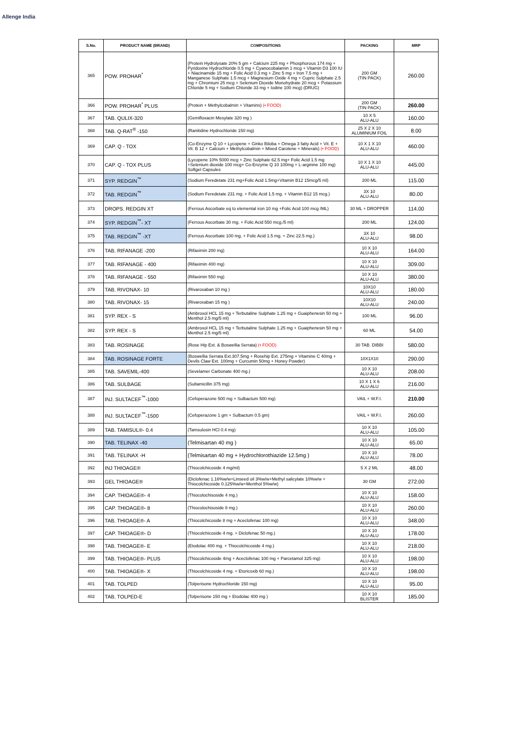Allenge India
| S.No. | PRODUCT NAME (BRAND) | COMPOSITIONS | PACKING | MRP |
| --- | --- | --- | --- | --- |
| 365 | POW. PROHAR<sup>*</sup> | (Protein Hydrolysate 20% 5 gm + Calcium 225 mg + Phosphorous 174 mg + Pyridoxine Hydrochloride 0.5 mg + Cyanocobalamin 1 mcg + Vitamin D3 100 IU + Niacinamide 15 mg + Folic Acid 0.3 mg + Zinc 5 mg + Iron 7.5 mg + Manganese Sulphate 1.5 mcg + Magnesium Oxide 4 mg + Cupric Sulphate 2.5 mg + Chromium 25 mcg + Selenium Dioxide Monohydrate 20 mcg + Potassium Chloride 5 mg + Sodium Chloride 33 mg + Iodine 100 mcg) (DRUG) | 200 GM (TIN PACK) | 260.00 |
| 366 | POW. PROHAR<sup>*</sup> PLUS | (Protein + Methylcobalmin + Vitamins) (• FOOD) | 200 GM (TIN PACK) | 260.00 |
| 367 | TAB. QULIX-320 | (Gemifloxacin Mesylate 320 mg ) | 10 X 5 ALU-ALU | 160.00 |
| 368 | TAB. Q-RAT<sup>®</sup> -150 | (Ranitidine Hydrochloride 150 mg) | 25 X 2 X 10 ALUMINIUM FOIL | 8.00 |
| 369 | CAP. Q - TOX | (Co-Enzyme Q 10 + Lycopene + Ginko Biloba + Omega 3 fatty Acid + Vit. E + Vit. B 12 + Calcium + Methylcobalmin + Mixed Carotene + Minerals) (• FOOD) | 10 X 1 X 10 ALU-ALU | 460.00 |
| 370 | CAP. Q - TOX PLUS | (Lycopene 10% 5000 mcg + Zinc Sulphate 62.5 mg+ Folic Acid 1.5 mg +Selenium dioxide 100 mcg+ Co-Enzyme Q 10 100mg + L-arginine 100 mg) Softgel Capsules | 10 X 1 X 10 ALU-ALU | 445.00 |
| 371 | SYP. REDGIN<sup>™</sup> | (Sodium Feredetate 231 mg+Folic Acid 1.5mg+Vitamin B12 15mcg/5 ml) | 200 ML | 115.00 |
| 372 | TAB. REDGIN<sup>™</sup> | (Sodium Feredetate 231 mg. + Folic Acid 1.5 mg. + Vitamin B12 15 mcg.) | 3X 10 ALU-ALU | 80.00 |
| 373 | DROPS. REDGIN XT | (Ferrous Ascorbate eq to elemental iron 10 mg +Folic Acid 100 mcg /ML) | 30 ML + DROPPER | 114.00 |
| 374 | SYP. REDGIN<sup>™</sup>- XT | (Ferrous Ascorbate 30 mg. + Folic Acid 550 mcg./5 ml) | 200 ML | 124.00 |
| 375 | TAB. REDGIN<sup>™</sup> -XT | (Ferrous Ascorbate 100 mg. + Folic Acid 1.5 mg. + Zinc 22.5 mg.) | 3X 10 ALU-ALU | 98.00 |
| 376 | TAB. RIFANAGE -200 | (Rifaximin 200 mg) | 10 X 10 ALU-ALU | 164.00 |
| 377 | TAB. RIFANAGE - 400 | (Rifaximin 400 mg) | 10 X 10 ALU-ALU | 309.00 |
| 378 | TAB. RIFANAGE - 550 | (Rifaximin 550 mg) | 10 X 10 ALU-ALU | 380.00 |
| 379 | TAB. RIVONAX- 10 | (Rivaroxaban 10 mg ) | 10X10 ALU-ALU | 180.00 |
| 380 | TAB. RIVONAX- 15 | (Rivaroxaban 15 mg ) | 10X10 ALU-ALU | 240.00 |
| 381 | SYP. REX - S | (Ambroxol HCL 15 mg + Terbutaline Sulphate 1.25 mg + Guaiphenesin 50 mg + Menthol 2.5 mg/5 ml) | 100 ML | 96.00 |
| 382 | SYP. REX - S | (Ambroxol HCL 15 mg + Terbutaline Sulphate 1.25 mg + Guaiphenesin 50 mg + Menthol 2.5 mg/5 ml) | 60 ML | 54.00 |
| 383 | TAB. ROSINAGE | (Rose Hip Ext. & Boswellia Serrata) (• FOOD) | 30 TAB. DIBBI | 580.00 |
| 384 | TAB. ROSINAGE FORTE | (Boswellia Serrata Ext.307.5mg + Rosehip Ext. 275mg + Vitamine C 40mg + Devils Claw Ext. 100mg + Curcumin 50mg + Honey Powder) | 10X1X10 | 290.00 |
| 385 | TAB. SAVEMIL-400 | (Sevelamer Carbonate 400 mg.) | 10 X 10 ALU-ALU | 208.00 |
| 386 | TAB. SULBAGE | (Sultamicillin 375 mg) | 10 X 1 X 6 ALU-ALU | 216.00 |
| 387 | INJ. SULTACEF<sup>™</sup>-1000 | (Cefoperazone 500 mg + Sulbactum 500 mg) | VAIL + W.F.I. | 210.00 |
| 388 | INJ. SULTACEF<sup>™</sup>-1500 | (Cefoperazone 1 gm + Sulbactum 0.5 gm) | VAIL + W.F.I. | 260.00 |
| 389 | TAB. TAMISUL®- 0.4 | (Tamsulosin HCl 0.4 mg) | 10 X 10 ALU-ALU | 105.00 |
| 390 | TAB. TELINAX -40 | (Telmisartan 40 mg ) | 10 X 10 ALU-ALU | 65.00 |
| 391 | TAB. TELINAX -H | (Telmisartan 40 mg + Hydrochlorothiazide 12.5mg ) | 10 X 10 ALU-ALU | 78.00 |
| 392 | INJ THIOAGE® | (Thiocolchicoside 4 mg/ml) | 5 X 2 ML | 48.00 |
| 393 | GEL THIOAGE® | (Diclofenac 1.16%w/w+Linseed oil 3%w/w+Methyl salicylate 10%w/w + Thiocolchicoside 0.125%w/w+Menthol 5%w/w) | 30 GM | 272.00 |
| 394 | CAP. THIOAGE®- 4 | (Thiocolochisoside 4 mg.) | 10 X 10 ALU-ALU | 158.00 |
| 395 | CAP. THIOAGE®- 8 | (Thiocolochisoside 8 mg.) | 10 X 10 ALU-ALU | 260.00 |
| 396 | TAB. THIOAGE®- A | (Thiocolchicoside 8 mg + Aceclofenac 100 mg) | 10 X 10 ALU-ALU | 348.00 |
| 397 | CAP. THIOAGE®- D | (Thiocolchicoside 4 mg. + Diclofenac 50 mg.) | 10 X 10 ALU-ALU | 178.00 |
| 398 | TAB. THIOAGE®- E | (Etodolac 400 mg. + Thiocolchicoside 4 mg.) | 10 X 10 ALU-ALU | 218.00 |
| 399 | TAB. THIOAGE®- PLUS | (Thiocolchicoside 4mg + Aceclofenac 100 mg + Parcetamol 325 mg) | 10 X 10 ALU-ALU | 198.00 |
| 400 | TAB. THIOAGE®- X | (Thiocolchicoside 4 mg. + Etoricoxib 60 mg.) | 10 X 10 ALU-ALU | 198.00 |
| 401 | TAB. TOLPED | (Tolperisone Hydrochloride 150 mg) | 10 X 10 ALU-ALU | 95.00 |
| 402 | TAB. TOLPED-E | (Tolperisone 150 mg + Etodolac 400 mg ) | 10 X 10 BLISTER | 185.00 |